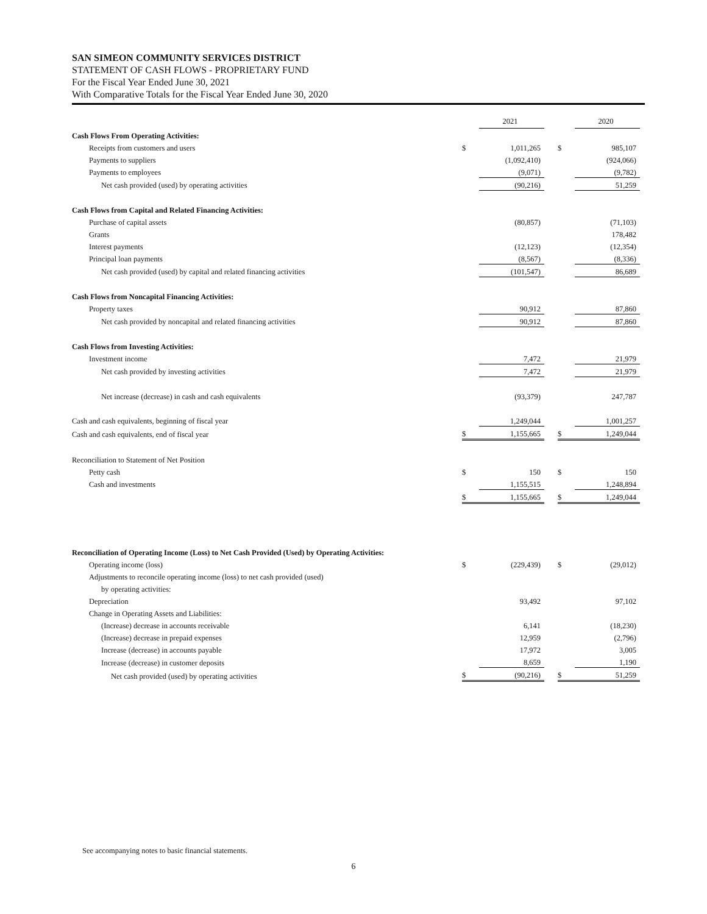SAN SIMEON COMMUNITY SERVICES DISTRICT
STATEMENT OF CASH FLOWS - PROPRIETARY FUND
For the Fiscal Year Ended June 30, 2021
With Comparative Totals for the Fiscal Year Ended June 30, 2020
| | | 2021 | | | 2020 |
| Cash Flows From Operating Activities: | | | | | |
| Receipts from customers and users | $ | 1,011,265 | | $ | 985,107 |
| Payments to suppliers | | (1,092,410) | | | (924,066) |
| Payments to employees | | (9,071) | | | (9,782) |
| Net cash provided (used) by operating activities | | (90,216) | | | 51,259 |
| Cash Flows from Capital and Related Financing Activities: | | | | | |
| Purchase of capital assets | | (80,857) | | | (71,103) |
| Grants | | | | | 178,482 |
| Interest payments | | (12,123) | | | (12,354) |
| Principal loan payments | | (8,567) | | | (8,336) |
| Net cash provided (used) by capital and related financing activities | | (101,547) | | | 86,689 |
| Cash Flows from Noncapital Financing Activities: | | | | | |
| Property taxes | | 90,912 | | | 87,860 |
| Net cash provided by noncapital and related financing activities | | 90,912 | | | 87,860 |
| Cash Flows from Investing Activities: | | | | | |
| Investment income | | 7,472 | | | 21,979 |
| Net cash provided by investing activities | | 7,472 | | | 21,979 |
| Net increase (decrease) in cash and cash equivalents | | (93,379) | | | 247,787 |
| Cash and cash equivalents, beginning of fiscal year | | 1,249,044 | | | 1,001,257 |
| Cash and cash equivalents, end of fiscal year | $ | 1,155,665 | | $ | 1,249,044 |
| Reconciliation to Statement of Net Position | | | | | |
| Petty cash | $ | 150 | | $ | 150 |
| Cash and investments | | 1,155,515 | | | 1,248,894 |
| | $ | 1,155,665 | | $ | 1,249,044 |
| Reconciliation of Operating Income (Loss) to Net Cash Provided (Used) by Operating Activities: | | | | | |
| Operating income (loss) | $ | (229,439) | | $ | (29,012) |
| Adjustments to reconcile operating income (loss) to net cash provided (used) | | | | | |
| by operating activities: | | | | | |
| Depreciation | | 93,492 | | | 97,102 |
| Change in Operating Assets and Liabilities: | | | | | |
| (Increase) decrease in accounts receivable | | 6,141 | | | (18,230) |
| (Increase) decrease in prepaid expenses | | 12,959 | | | (2,796) |
| Increase (decrease) in accounts payable | | 17,972 | | | 3,005 |
| Increase (decrease) in customer deposits | | 8,659 | | | 1,190 |
| Net cash provided (used) by operating activities | $ | (90,216) | | $ | 51,259 |
See accompanying notes to basic financial statements.
6